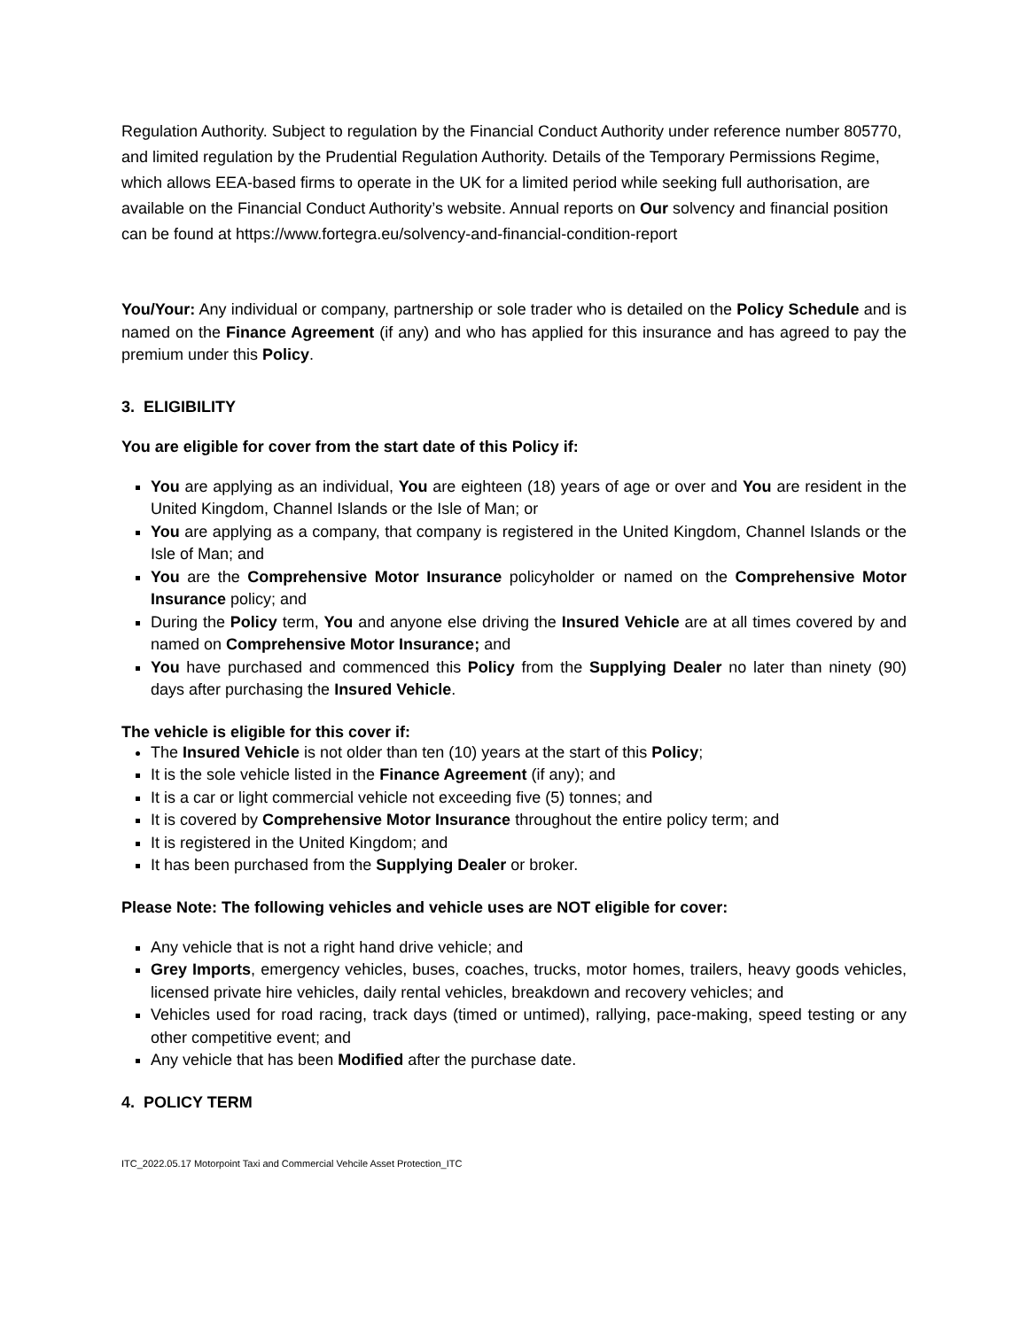Regulation Authority. Subject to regulation by the Financial Conduct Authority under reference number 805770, and limited regulation by the Prudential Regulation Authority. Details of the Temporary Permissions Regime, which allows EEA-based firms to operate in the UK for a limited period while seeking full authorisation, are available on the Financial Conduct Authority’s website. Annual reports on Our solvency and financial position can be found at https://www.fortegra.eu/solvency-and-financial-condition-report
You/Your: Any individual or company, partnership or sole trader who is detailed on the Policy Schedule and is named on the Finance Agreement (if any) and who has applied for this insurance and has agreed to pay the premium under this Policy.
3. ELIGIBILITY
You are eligible for cover from the start date of this Policy if:
You are applying as an individual, You are eighteen (18) years of age or over and You are resident in the United Kingdom, Channel Islands or the Isle of Man; or
You are applying as a company, that company is registered in the United Kingdom, Channel Islands or the Isle of Man; and
You are the Comprehensive Motor Insurance policyholder or named on the Comprehensive Motor Insurance policy; and
During the Policy term, You and anyone else driving the Insured Vehicle are at all times covered by and named on Comprehensive Motor Insurance; and
You have purchased and commenced this Policy from the Supplying Dealer no later than ninety (90) days after purchasing the Insured Vehicle.
The vehicle is eligible for this cover if:
The Insured Vehicle is not older than ten (10) years at the start of this Policy;
It is the sole vehicle listed in the Finance Agreement (if any); and
It is a car or light commercial vehicle not exceeding five (5) tonnes; and
It is covered by Comprehensive Motor Insurance throughout the entire policy term; and
It is registered in the United Kingdom; and
It has been purchased from the Supplying Dealer or broker.
Please Note: The following vehicles and vehicle uses are NOT eligible for cover:
Any vehicle that is not a right hand drive vehicle; and
Grey Imports, emergency vehicles, buses, coaches, trucks, motor homes, trailers, heavy goods vehicles, licensed private hire vehicles, daily rental vehicles, breakdown and recovery vehicles; and
Vehicles used for road racing, track days (timed or untimed), rallying, pace-making, speed testing or any other competitive event; and
Any vehicle that has been Modified after the purchase date.
4. POLICY TERM
ITC_2022.05.17 Motorpoint Taxi and Commercial Vehcile Asset Protection_ITC